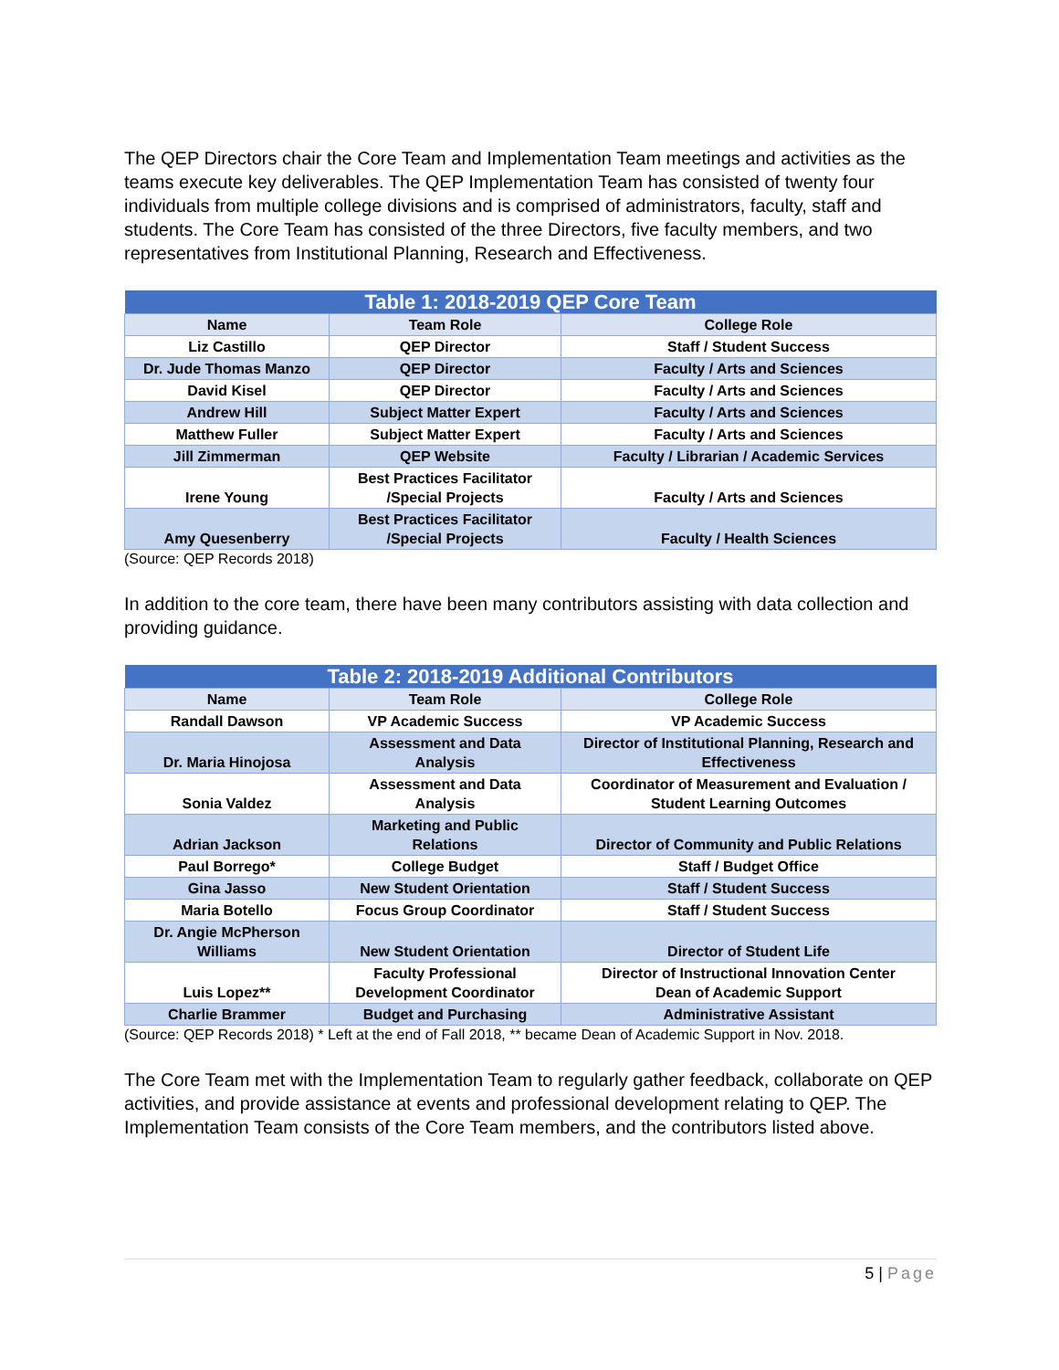The QEP Directors chair the Core Team and Implementation Team meetings and activities as the teams execute key deliverables. The QEP Implementation Team has consisted of twenty four individuals from multiple college divisions and is comprised of administrators, faculty, staff and students. The Core Team has consisted of the three Directors, five faculty members, and two representatives from Institutional Planning, Research and Effectiveness.
| Table 1: 2018-2019 QEP Core Team | | |
| --- | --- | --- |
| Name | Team Role | College Role |
| Liz Castillo | QEP Director | Staff / Student Success |
| Dr. Jude Thomas Manzo | QEP Director | Faculty / Arts and Sciences |
| David Kisel | QEP Director | Faculty / Arts and Sciences |
| Andrew Hill | Subject Matter Expert | Faculty / Arts and Sciences |
| Matthew Fuller | Subject Matter Expert | Faculty / Arts and Sciences |
| Jill Zimmerman | QEP Website | Faculty / Librarian / Academic Services |
| Irene Young | Best Practices Facilitator /Special Projects | Faculty / Arts and Sciences |
| Amy Quesenberry | Best Practices Facilitator /Special Projects | Faculty / Health Sciences |
(Source: QEP Records 2018)
In addition to the core team, there have been many contributors assisting with data collection and providing guidance.
| Table 2: 2018-2019 Additional Contributors | | |
| --- | --- | --- |
| Name | Team Role | College Role |
| Randall Dawson | VP Academic Success | VP Academic Success |
| Dr. Maria Hinojosa | Assessment and Data Analysis | Director of Institutional Planning, Research and Effectiveness |
| Sonia Valdez | Assessment and Data Analysis | Coordinator of Measurement and Evaluation / Student Learning Outcomes |
| Adrian Jackson | Marketing and Public Relations | Director of Community and Public Relations |
| Paul Borrego* | College Budget | Staff / Budget Office |
| Gina Jasso | New Student Orientation | Staff / Student Success |
| Maria Botello | Focus Group Coordinator | Staff / Student Success |
| Dr. Angie McPherson Williams | New Student Orientation | Director of Student Life |
| Luis Lopez** | Faculty Professional Development Coordinator | Director of Instructional Innovation Center Dean of Academic Support |
| Charlie Brammer | Budget and Purchasing | Administrative Assistant |
(Source: QEP Records 2018) * Left at the end of Fall 2018, ** became Dean of Academic Support in Nov. 2018.
The Core Team met with the Implementation Team to regularly gather feedback, collaborate on QEP activities, and provide assistance at events and professional development relating to QEP. The Implementation Team consists of the Core Team members, and the contributors listed above.
5 | Page